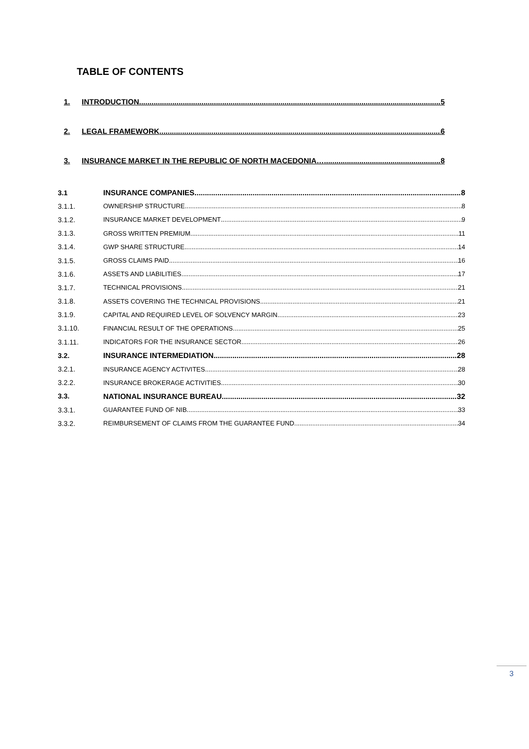TABLE OF CONTENTS
1. INTRODUCTION 5
2. LEGAL FRAMEWORK 6
3. INSURANCE MARKET IN THE REPUBLIC OF NORTH MACEDONIA… 8
3.1 INSURANCE COMPANIES 8
3.1.1. OWNERSHIP STRUCTURE 8
3.1.2. INSURANCE MARKET DEVELOPMENT 9
3.1.3. GROSS WRITTEN PREMIUM 11
3.1.4. GWP SHARE STRUCTURE 14
3.1.5. GROSS CLAIMS PAID 16
3.1.6. ASSETS AND LIABILITIES 17
3.1.7. TECHNICAL PROVISIONS 21
3.1.8. ASSETS COVERING THE TECHNICAL PROVISIONS 21
3.1.9. CAPITAL AND REQUIRED LEVEL OF SOLVENCY MARGIN 23
3.1.10. FINANCIAL RESULT OF THE OPERATIONS 25
3.1.11. INDICATORS FOR THE INSURANCE SECTOR 26
3.2. INSURANCE INTERMEDIATION 28
3.2.1. INSURANCE AGENCY ACTIVITES 28
3.2.2. INSURANCE BROKERAGE ACTIVITIES 30
3.3. NATIONAL INSURANCE BUREAU 32
3.3.1. GUARANTEE FUND OF NIB 33
3.3.2. REIMBURSEMENT OF CLAIMS FROM THE GUARANTEE FUND 34
3